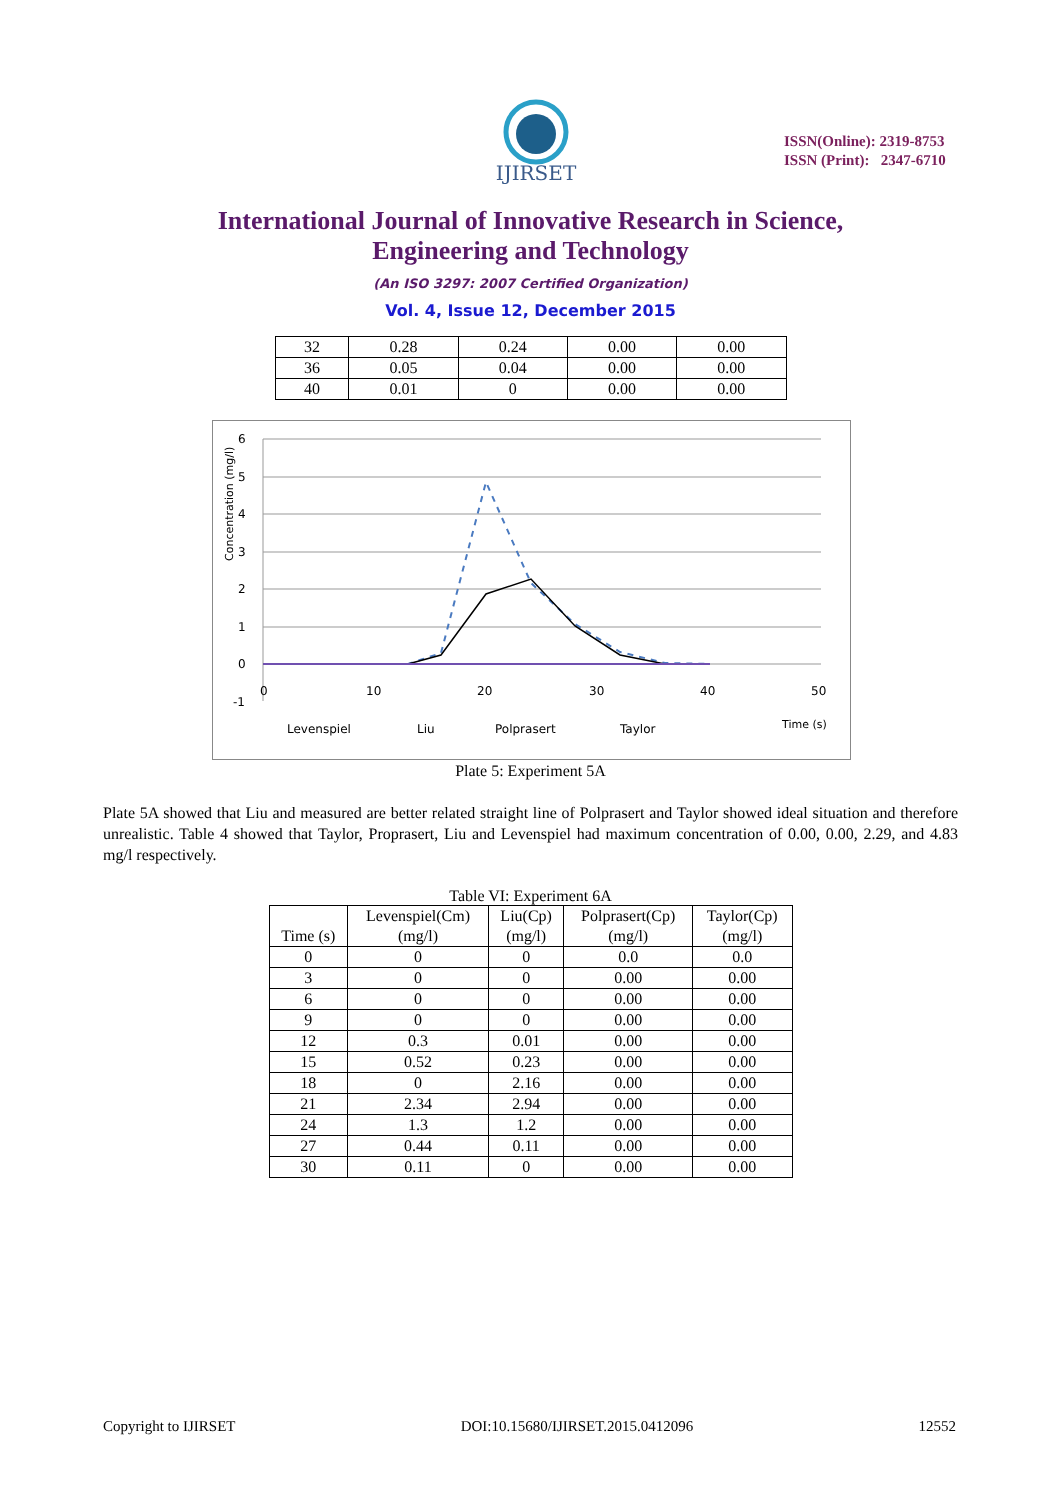IJIRSET
ISSN(Online): 2319-8753
ISSN (Print): 2347-6710
International Journal of Innovative Research in Science,
Engineering and Technology
(An ISO 3297: 2007 Certified Organization)
Vol. 4, Issue 12, December 2015
| 32 | 0.28 | 0.24 | 0.00 | 0.00 |
| 36 | 0.05 | 0.04 | 0.00 | 0.00 |
| 40 | 0.01 | 0 | 0.00 | 0.00 |
6
5
4
3
2
1
0
-1
0
10
20
30
40
50
Concentration (mg/l)
Levenspiel
Liu
Polprasert
Taylor
Time (s)
Plate 5: Experiment 5A
Plate 5A showed that Liu and measured are better related straight line of Polprasert and Taylor showed ideal situation and therefore unrealistic. Table 4 showed that Taylor, Proprasert, Liu and Levenspiel had maximum concentration of 0.00, 0.00, 2.29, and 4.83 mg/l respectively.
Table VI: Experiment 6A
| Time (s) | Levenspiel(Cm) (mg/l) | Liu(Cp) (mg/l) | Polprasert(Cp) (mg/l) | Taylor(Cp) (mg/l) |
| --- | --- | --- | --- | --- |
| 0 | 0 | 0 | 0.0 | 0.0 |
| 3 | 0 | 0 | 0.00 | 0.00 |
| 6 | 0 | 0 | 0.00 | 0.00 |
| 9 | 0 | 0 | 0.00 | 0.00 |
| 12 | 0.3 | 0.01 | 0.00 | 0.00 |
| 15 | 0.52 | 0.23 | 0.00 | 0.00 |
| 18 | 0 | 2.16 | 0.00 | 0.00 |
| 21 | 2.34 | 2.94 | 0.00 | 0.00 |
| 24 | 1.3 | 1.2 | 0.00 | 0.00 |
| 27 | 0.44 | 0.11 | 0.00 | 0.00 |
| 30 | 0.11 | 0 | 0.00 | 0.00 |
Copyright to IJIRSET DOI:10.15680/IJIRSET.2015.0412096 12552